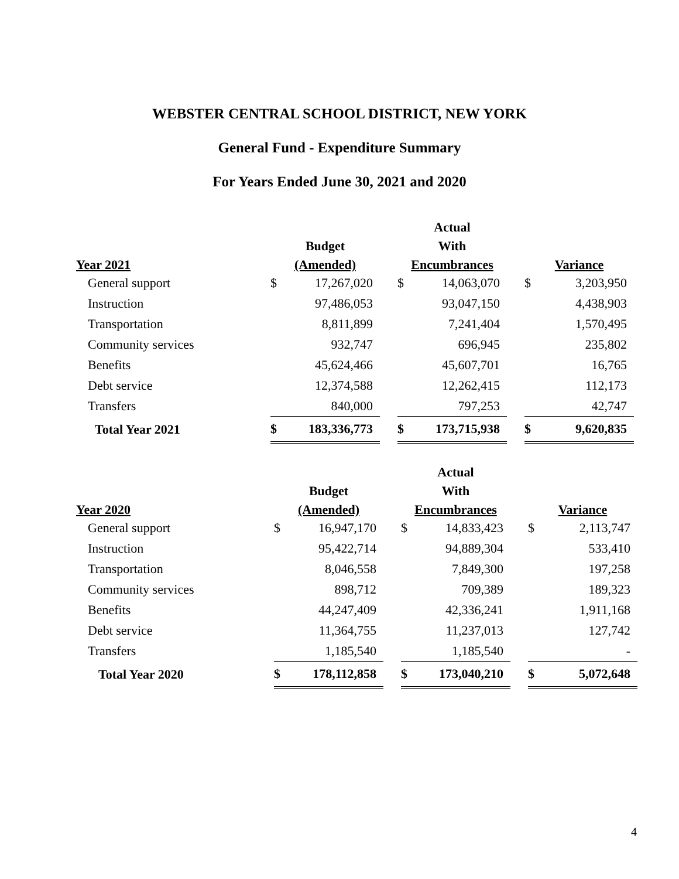WEBSTER CENTRAL SCHOOL DISTRICT, NEW YORK
General Fund - Expenditure Summary
For Years Ended June 30, 2021 and 2020
| | | | | Actual | | | | |
| --- | --- | --- | --- | --- | --- | --- | --- | --- |
| | Budget | | | With | | | | |
| Year 2021 | (Amended) | | | Encumbrances | | | Variance | |
| General support | $ | 17,267,020 | | $ | 14,063,070 | | $ | 3,203,950 |
| Instruction | | 97,486,053 | | | 93,047,150 | | | 4,438,903 |
| Transportation | | 8,811,899 | | | 7,241,404 | | | 1,570,495 |
| Community services | | 932,747 | | | 696,945 | | | 235,802 |
| Benefits | | 45,624,466 | | | 45,607,701 | | | 16,765 |
| Debt service | | 12,374,588 | | | 12,262,415 | | | 112,173 |
| Transfers | | 840,000 | | | 797,253 | | | 42,747 |
| Total Year 2021 | $ | 183,336,773 | | $ | 173,715,938 | | $ | 9,620,835 |
| | | | | Actual | | | | |
| --- | --- | --- | --- | --- | --- | --- | --- | --- |
| | Budget | | | With | | | | |
| Year 2020 | (Amended) | | | Encumbrances | | | Variance | |
| General support | $ | 16,947,170 | | $ | 14,833,423 | | $ | 2,113,747 |
| Instruction | | 95,422,714 | | | 94,889,304 | | | 533,410 |
| Transportation | | 8,046,558 | | | 7,849,300 | | | 197,258 |
| Community services | | 898,712 | | | 709,389 | | | 189,323 |
| Benefits | | 44,247,409 | | | 42,336,241 | | | 1,911,168 |
| Debt service | | 11,364,755 | | | 11,237,013 | | | 127,742 |
| Transfers | | 1,185,540 | | | 1,185,540 | | | - |
| Total Year 2020 | $ | 178,112,858 | | $ | 173,040,210 | | $ | 5,072,648 |
4